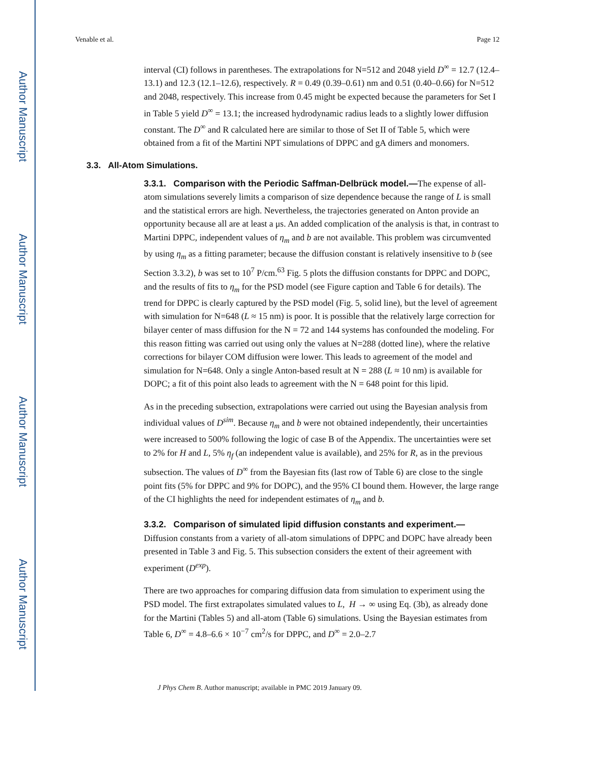Author Manuscript
Author Manuscript
Author Manuscript
Author Manuscript
Venable et al. Page 12
interval (CI) follows in parentheses. The extrapolations for N=512 and 2048 yield D<sup>∞</sup> = 12.7 (12.4–13.1) and 12.3 (12.1–12.6), respectively. R = 0.49 (0.39–0.61) nm and 0.51 (0.40–0.66) for N=512 and 2048, respectively. This increase from 0.45 might be expected because the parameters for Set I in Table 5 yield D<sup>∞</sup> = 13.1; the increased hydrodynamic radius leads to a slightly lower diffusion constant. The D<sup>∞</sup> and R calculated here are similar to those of Set II of Table 5, which were obtained from a fit of the Martini NPT simulations of DPPC and gA dimers and monomers.
3.3. All-Atom Simulations.
3.3.1. Comparison with the Periodic Saffman-Delbrück model.—The expense of all-atom simulations severely limits a comparison of size dependence because the range of L is small and the statistical errors are high. Nevertheless, the trajectories generated on Anton provide an opportunity because all are at least a μs. An added complication of the analysis is that, in contrast to Martini DPPC, independent values of η<sub>m</sub> and b are not available. This problem was circumvented by using η<sub>m</sub> as a fitting parameter; because the diffusion constant is relatively insensitive to b (see Section 3.3.2), b was set to 10<sup>7</sup> P/cm.<sup>63</sup> Fig. 5 plots the diffusion constants for DPPC and DOPC, and the results of fits to η<sub>m</sub> for the PSD model (see Figure caption and Table 6 for details). The trend for DPPC is clearly captured by the PSD model (Fig. 5, solid line), but the level of agreement with simulation for N=648 (L ≈ 15 nm) is poor. It is possible that the relatively large correction for bilayer center of mass diffusion for the N = 72 and 144 systems has confounded the modeling. For this reason fitting was carried out using only the values at N=288 (dotted line), where the relative corrections for bilayer COM diffusion were lower. This leads to agreement of the model and simulation for N=648. Only a single Anton-based result at N = 288 (L ≈ 10 nm) is available for DOPC; a fit of this point also leads to agreement with the N = 648 point for this lipid.
As in the preceding subsection, extrapolations were carried out using the Bayesian analysis from individual values of D<sup>sim</sup>. Because η<sub>m</sub> and b were not obtained independently, their uncertainties were increased to 500% following the logic of case B of the Appendix. The uncertainties were set to 2% for H and L, 5% η<sub>f</sub> (an independent value is available), and 25% for R, as in the previous subsection. The values of D<sup>∞</sup> from the Bayesian fits (last row of Table 6) are close to the single point fits (5% for DPPC and 9% for DOPC), and the 95% CI bound them. However, the large range of the CI highlights the need for independent estimates of η<sub>m</sub> and b.
3.3.2. Comparison of simulated lipid diffusion constants and experiment.—
Diffusion constants from a variety of all-atom simulations of DPPC and DOPC have already been presented in Table 3 and Fig. 5. This subsection considers the extent of their agreement with experiment (D<sup>exp</sup>).
There are two approaches for comparing diffusion data from simulation to experiment using the PSD model. The first extrapolates simulated values to L, H → ∞ using Eq. (3b), as already done for the Martini (Tables 5) and all-atom (Table 6) simulations. Using the Bayesian estimates from Table 6, D<sup>∞</sup> = 4.8–6.6 × 10<sup>−7</sup> cm<sup>2</sup>/s for DPPC, and D<sup>∞</sup> = 2.0–2.7
J Phys Chem B. Author manuscript; available in PMC 2019 January 09.